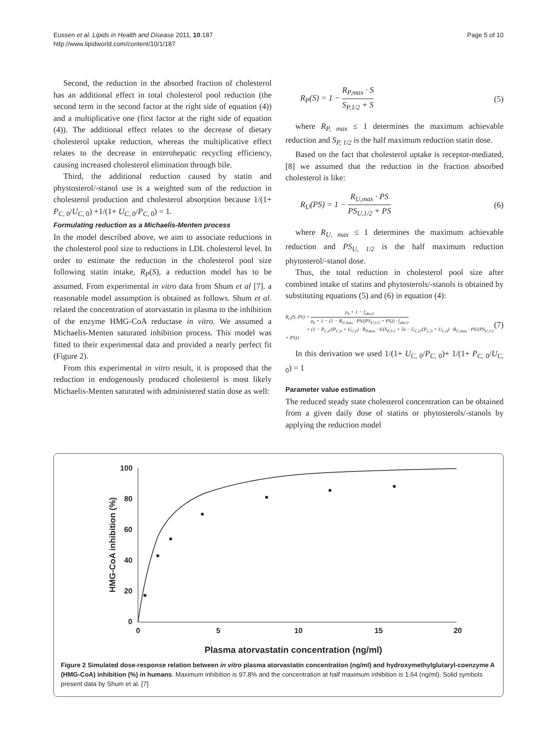Eussen et al. Lipids in Health and Disease 2011, 10:187
http://www.lipidworld.com/content/10/1/187
Page 5 of 10
Second, the reduction in the absorbed fraction of cholesterol has an additional effect in total cholesterol pool reduction (the second term in the second factor at the right side of equation (4)) and a multiplicative one (first factor at the right side of equation (4)). The additional effect relates to the decrease of dietary cholesterol uptake reduction, whereas the multiplicative effect relates to the decrease in enterohepatic recycling efficiency, causing increased cholesterol elimination through bile.
Third, the additional reduction caused by statin and phystosterol/-stanol use is a weighted sum of the reduction in cholesterol production and cholesterol absorption because 1/(1+ P<sub>C, 0</sub>/U<sub>C, 0</sub>) +1/(1+ U<sub>C, 0</sub>/P<sub>C, 0</sub>) = 1.
Formulating reduction as a Michaelis-Menten process
In the model described above, we aim to associate reductions in the cholesterol pool size to reductions in LDL cholesterol level. In order to estimate the reduction in the cholesterol pool size following statin intake, R<sub>P</sub>(S), a reduction model has to be assumed. From experimental in vitro data from Shum et al [7]. a reasonable model assumption is obtained as follows. Shum et al. related the concentration of atorvastatin in plasma to the inhibition of the enzyme HMG-CoA reductase in vitro. We assumed a Michaelis-Menten saturated inhibition process. This model was fitted to their experimental data and provided a nearly perfect fit (Figure 2).
From this experimental in vitro result, it is proposed that the reduction in endogenously produced cholesterol is most likely Michaelis-Menten saturated with administered statin dose as well:
R<sub>P</sub>(S) = 1 − R<sub>P,max</sub> · S S<sub>P,1/2</sub> + S (5)
where R<sub>P, max</sub> ≤ 1 determines the maximum achievable reduction and S<sub>P, 1/2</sub> is the half maximum reduction statin dose.
Based on the fact that cholesterol uptake is receptor-mediated,[8] we assumed that the reduction in the fraction absorbed cholesterol is like:
R<sub>U</sub>(PS) = 1 − R<sub>U,max</sub> · PS PS<sub>U,1/2</sub> + PS (6)
where R<sub>U, max</sub> ≤ 1 determines the maximum achievable reduction and PS<sub>U, 1/2</sub> is the half maximum reduction phytosterol/-stanol dose.
Thus, the total reduction in cholesterol pool size after combined intake of statins and phytosterols/-stanols is obtained by substituting equations (5) and (6) in equation (4):
R<sub>C</sub>(S, PS) = ρ<sub>k</sub> + 1 − f<sub>abs,0</sub> ρ<sub>k</sub> + 1 − (1 − R<sub>U,max</sub> · PS/(PS<sub>U,1/2</sub> + PS)) · f<sub>abs,0</sub>
× (1 − P<sub>C,0</sub>/(P<sub>C,0</sub> + U<sub>C,0</sub>) · R<sub>P,max</sub> · S/(S<sub>P,1/2</sub> + S) − U<sub>C,0</sub>/(P<sub>C,0</sub> + U<sub>C,0</sub>) · R<sub>U,max</sub> · PS/(PS<sub>U,1/2</sub> + PS)) (7)
In this derivation we used 1/(1+ U<sub>C, 0</sub>/P<sub>C, 0</sub>)+ 1/(1+ P<sub>C, 0</sub>/U<sub>C, 0</sub>) = 1
Parameter value estimation
The reduced steady state cholesterol concentration can be obtained from a given daily dose of statins or phytosterols/-stanols by applying the reduction model
100
80
60
40
20
0
0
5
10
15
20
HMG-CoA inhibition (%)
Plasma atorvastatin concentration (ng/ml)
Figure 2 Simulated dose-response relation between in vitro plasma atorvastatin concentration (ng/ml) and hydroxymethylglutaryl-coenzyme A (HMG-CoA) inhibition (%) in humans. Maximum inhibition is 97.8% and the concentration at half maximum inhibition is 1.64 (ng/ml). Solid symbols present data by Shum et al. [7]